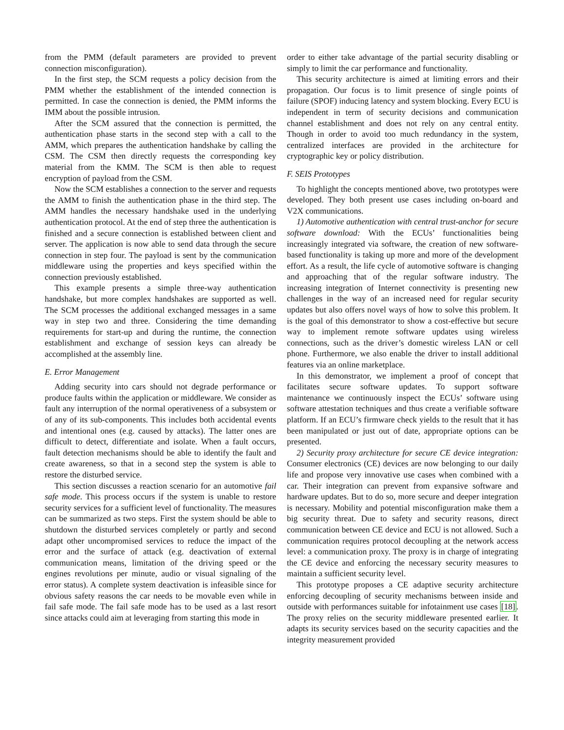from the PMM (default parameters are provided to prevent connection misconfiguration).
In the first step, the SCM requests a policy decision from the PMM whether the establishment of the intended connection is permitted. In case the connection is denied, the PMM informs the IMM about the possible intrusion.
After the SCM assured that the connection is permitted, the authentication phase starts in the second step with a call to the AMM, which prepares the authentication handshake by calling the CSM. The CSM then directly requests the corresponding key material from the KMM. The SCM is then able to request encryption of payload from the CSM.
Now the SCM establishes a connection to the server and requests the AMM to finish the authentication phase in the third step. The AMM handles the necessary handshake used in the underlying authentication protocol. At the end of step three the authentication is finished and a secure connection is established between client and server. The application is now able to send data through the secure connection in step four. The payload is sent by the communication middleware using the properties and keys specified within the connection previously established.
This example presents a simple three-way authentication handshake, but more complex handshakes are supported as well. The SCM processes the additional exchanged messages in a same way in step two and three. Considering the time demanding requirements for start-up and during the runtime, the connection establishment and exchange of session keys can already be accomplished at the assembly line.
E. Error Management
Adding security into cars should not degrade performance or produce faults within the application or middleware. We consider as fault any interruption of the normal operativeness of a subsystem or of any of its sub-components. This includes both accidental events and intentional ones (e.g. caused by attacks). The latter ones are difficult to detect, differentiate and isolate. When a fault occurs, fault detection mechanisms should be able to identify the fault and create awareness, so that in a second step the system is able to restore the disturbed service.
This section discusses a reaction scenario for an automotive fail safe mode. This process occurs if the system is unable to restore security services for a sufficient level of functionality. The measures can be summarized as two steps. First the system should be able to shutdown the disturbed services completely or partly and second adapt other uncompromised services to reduce the impact of the error and the surface of attack (e.g. deactivation of external communication means, limitation of the driving speed or the engines revolutions per minute, audio or visual signaling of the error status). A complete system deactivation is infeasible since for obvious safety reasons the car needs to be movable even while in fail safe mode. The fail safe mode has to be used as a last resort since attacks could aim at leveraging from starting this mode in
order to either take advantage of the partial security disabling or simply to limit the car performance and functionality.
This security architecture is aimed at limiting errors and their propagation. Our focus is to limit presence of single points of failure (SPOF) inducing latency and system blocking. Every ECU is independent in term of security decisions and communication channel establishment and does not rely on any central entity. Though in order to avoid too much redundancy in the system, centralized interfaces are provided in the architecture for cryptographic key or policy distribution.
F. SEIS Prototypes
To highlight the concepts mentioned above, two prototypes were developed. They both present use cases including on-board and V2X communications.
1) Automotive authentication with central trust-anchor for secure software download: With the ECUs’ functionalities being increasingly integrated via software, the creation of new software-based functionality is taking up more and more of the development effort. As a result, the life cycle of automotive software is changing and approaching that of the regular software industry. The increasing integration of Internet connectivity is presenting new challenges in the way of an increased need for regular security updates but also offers novel ways of how to solve this problem. It is the goal of this demonstrator to show a cost-effective but secure way to implement remote software updates using wireless connections, such as the driver’s domestic wireless LAN or cell phone. Furthermore, we also enable the driver to install additional features via an online marketplace.
In this demonstrator, we implement a proof of concept that facilitates secure software updates. To support software maintenance we continuously inspect the ECUs’ software using software attestation techniques and thus create a verifiable software platform. If an ECU’s firmware check yields to the result that it has been manipulated or just out of date, appropriate options can be presented.
2) Security proxy architecture for secure CE device integration: Consumer electronics (CE) devices are now belonging to our daily life and propose very innovative use cases when combined with a car. Their integration can prevent from expansive software and hardware updates. But to do so, more secure and deeper integration is necessary. Mobility and potential misconfiguration make them a big security threat. Due to safety and security reasons, direct communication between CE device and ECU is not allowed. Such a communication requires protocol decoupling at the network access level: a communication proxy. The proxy is in charge of integrating the CE device and enforcing the necessary security measures to maintain a sufficient security level.
This prototype proposes a CE adaptive security architecture enforcing decoupling of security mechanisms between inside and outside with performances suitable for infotainment use cases [18]. The proxy relies on the security middleware presented earlier. It adapts its security services based on the security capacities and the integrity measurement provided